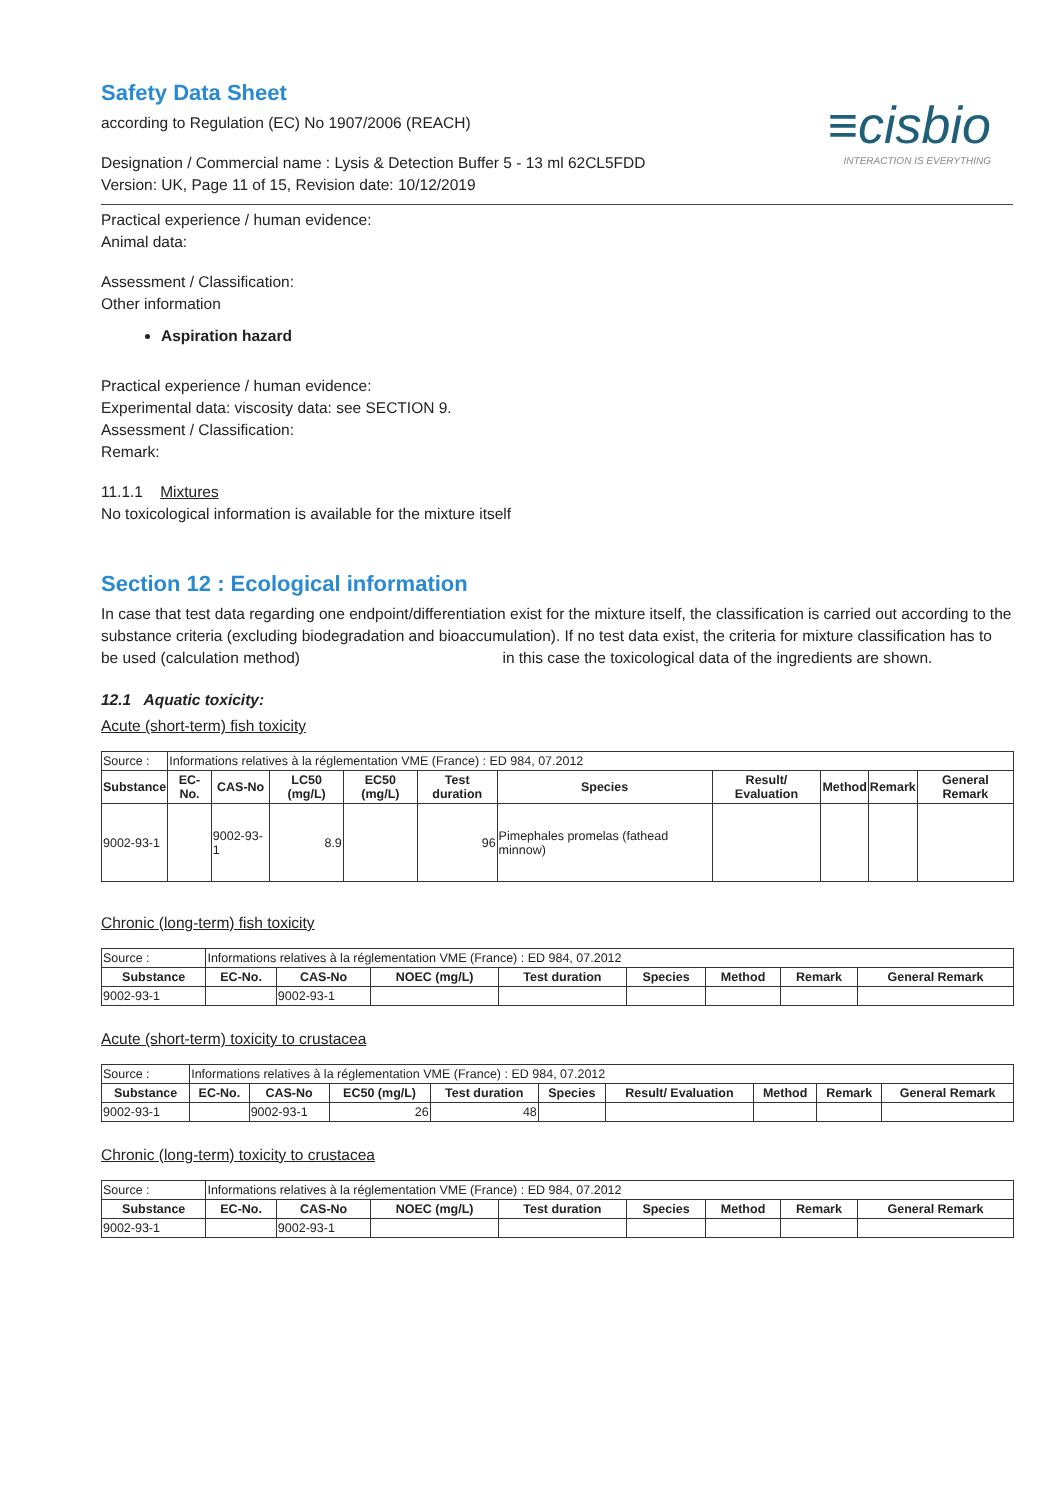≡cisbio
INTERACTION IS EVERYTHING
Safety Data Sheet
according to Regulation (EC) No 1907/2006 (REACH)
Designation / Commercial name : Lysis & Detection Buffer 5 - 13 ml 62CL5FDD
Version: UK, Page 11 of 15, Revision date: 10/12/2019
Practical experience / human evidence:
Animal data:
Assessment / Classification:
Other information
Aspiration hazard
Practical experience / human evidence:
Experimental data: viscosity data: see SECTION 9.
Assessment / Classification:
Remark:
11.1.1 Mixtures
No toxicological information is available for the mixture itself
Section 12 : Ecological information
In case that test data regarding one endpoint/differentiation exist for the mixture itself, the classification is carried out according to the substance criteria (excluding biodegradation and bioaccumulation). If no test data exist, the criteria for mixture classification has to be used (calculation method) in this case the toxicological data of the ingredients are shown.
12.1 Aquatic toxicity:
Acute (short-term) fish toxicity
| Source : | Informations relatives à la réglementation VME (France) : ED 984, 07.2012 | | | | | | | | | |
| Substance | EC-No. | CAS-No | LC50 (mg/L) | EC50 (mg/L) | Test duration | Species | Result/ Evaluation | Method | Remark | General Remark |
| 9002-93-1 | | 9002-93-1 | 8.9 | | 96 | Pimephales promelas (fathead minnow) | | | | |
Chronic (long-term) fish toxicity
| Source : | Informations relatives à la réglementation VME (France) : ED 984, 07.2012 | | | | | | | |
| Substance | EC-No. | CAS-No | NOEC (mg/L) | Test duration | Species | Method | Remark | General Remark |
| 9002-93-1 | | 9002-93-1 | | | | | | |
Acute (short-term) toxicity to crustacea
| Source : | Informations relatives à la réglementation VME (France) : ED 984, 07.2012 | | | | | | | | |
| Substance | EC-No. | CAS-No | EC50 (mg/L) | Test duration | Species | Result/ Evaluation | Method | Remark | General Remark |
| 9002-93-1 | | 9002-93-1 | 26 | 48 | | | | | |
Chronic (long-term) toxicity to crustacea
| Source : | Informations relatives à la réglementation VME (France) : ED 984, 07.2012 | | | | | | | |
| Substance | EC-No. | CAS-No | NOEC (mg/L) | Test duration | Species | Method | Remark | General Remark |
| 9002-93-1 | | 9002-93-1 | | | | | | |